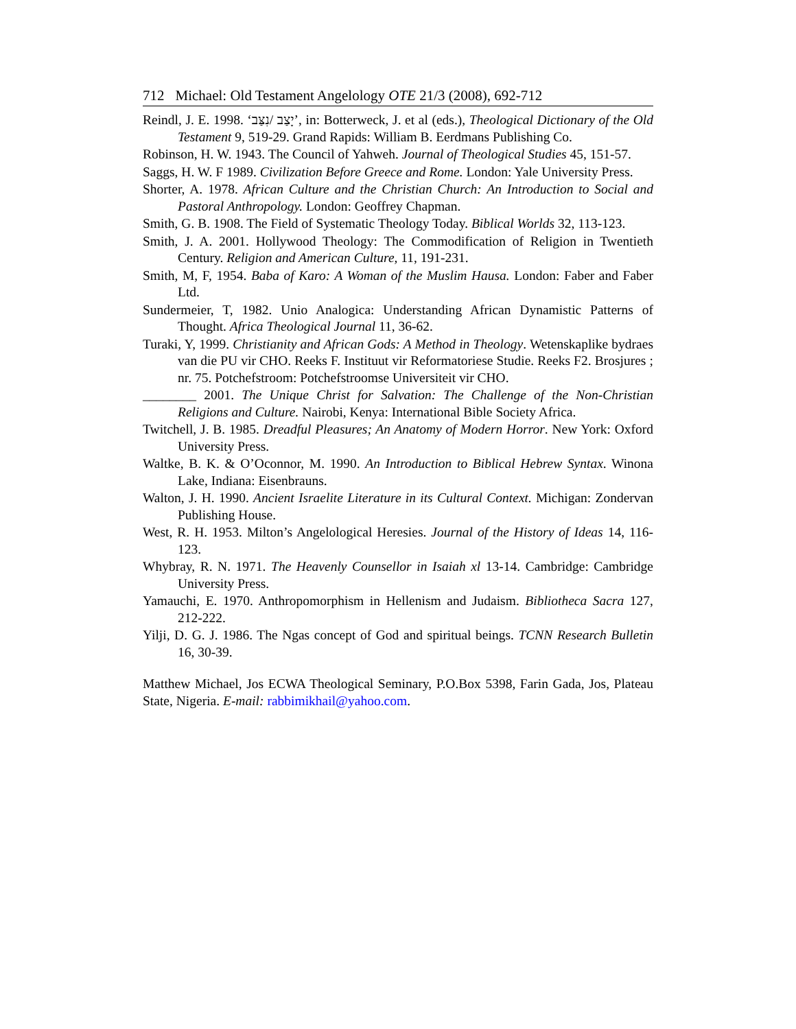712 Michael: Old Testament Angelology OTE 21/3 (2008), 692-712
Reindl, J. E. 1998. ‘יָצַב /נִצַּב’, in: Botterweck, J. et al (eds.), Theological Dictionary of the Old Testament 9, 519-29. Grand Rapids: William B. Eerdmans Publishing Co.
Robinson, H. W. 1943. The Council of Yahweh. Journal of Theological Studies 45, 151-57.
Saggs, H. W. F 1989. Civilization Before Greece and Rome. London: Yale University Press.
Shorter, A. 1978. African Culture and the Christian Church: An Introduction to Social and Pastoral Anthropology. London: Geoffrey Chapman.
Smith, G. B. 1908. The Field of Systematic Theology Today. Biblical Worlds 32, 113-123.
Smith, J. A. 2001. Hollywood Theology: The Commodification of Religion in Twentieth Century. Religion and American Culture, 11, 191-231.
Smith, M, F, 1954. Baba of Karo: A Woman of the Muslim Hausa. London: Faber and Faber Ltd.
Sundermeier, T, 1982. Unio Analogica: Understanding African Dynamistic Patterns of Thought. Africa Theological Journal 11, 36-62.
Turaki, Y, 1999. Christianity and African Gods: A Method in Theology. Wetenskaplike bydraes van die PU vir CHO. Reeks F. Instituut vir Reformatoriese Studie. Reeks F2. Brosjures ; nr. 75. Potchefstroom: Potchefstroomse Universiteit vir CHO.
________ 2001. The Unique Christ for Salvation: The Challenge of the Non-Christian Religions and Culture. Nairobi, Kenya: International Bible Society Africa.
Twitchell, J. B. 1985. Dreadful Pleasures; An Anatomy of Modern Horror. New York: Oxford University Press.
Waltke, B. K. & O’Oconnor, M. 1990. An Introduction to Biblical Hebrew Syntax. Winona Lake, Indiana: Eisenbrauns.
Walton, J. H. 1990. Ancient Israelite Literature in its Cultural Context. Michigan: Zondervan Publishing House.
West, R. H. 1953. Milton’s Angelological Heresies. Journal of the History of Ideas 14, 116-123.
Whybray, R. N. 1971. The Heavenly Counsellor in Isaiah xl 13-14. Cambridge: Cambridge University Press.
Yamauchi, E. 1970. Anthropomorphism in Hellenism and Judaism. Bibliotheca Sacra 127, 212-222.
Yilji, D. G. J. 1986. The Ngas concept of God and spiritual beings. TCNN Research Bulletin 16, 30-39.
Matthew Michael, Jos ECWA Theological Seminary, P.O.Box 5398, Farin Gada, Jos, Plateau State, Nigeria. E-mail: rabbimikhail@yahoo.com.